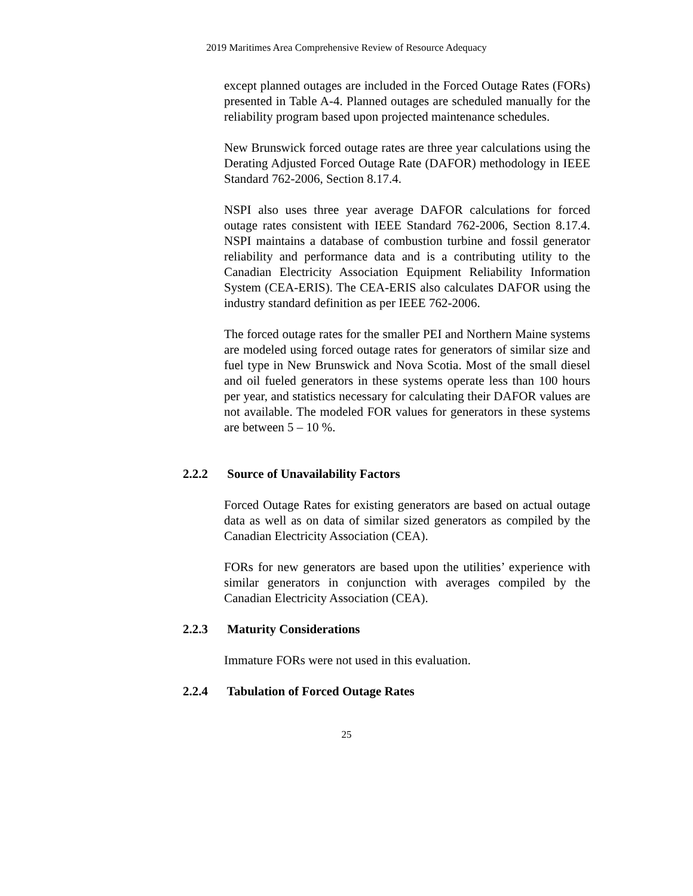2019 Maritimes Area Comprehensive Review of Resource Adequacy
except planned outages are included in the Forced Outage Rates (FORs) presented in Table A-4. Planned outages are scheduled manually for the reliability program based upon projected maintenance schedules.
New Brunswick forced outage rates are three year calculations using the Derating Adjusted Forced Outage Rate (DAFOR) methodology in IEEE Standard 762-2006, Section 8.17.4.
NSPI also uses three year average DAFOR calculations for forced outage rates consistent with IEEE Standard 762-2006, Section 8.17.4. NSPI maintains a database of combustion turbine and fossil generator reliability and performance data and is a contributing utility to the Canadian Electricity Association Equipment Reliability Information System (CEA-ERIS). The CEA-ERIS also calculates DAFOR using the industry standard definition as per IEEE 762-2006.
The forced outage rates for the smaller PEI and Northern Maine systems are modeled using forced outage rates for generators of similar size and fuel type in New Brunswick and Nova Scotia. Most of the small diesel and oil fueled generators in these systems operate less than 100 hours per year, and statistics necessary for calculating their DAFOR values are not available. The modeled FOR values for generators in these systems are between 5 – 10 %.
2.2.2 Source of Unavailability Factors
Forced Outage Rates for existing generators are based on actual outage data as well as on data of similar sized generators as compiled by the Canadian Electricity Association (CEA).
FORs for new generators are based upon the utilities’ experience with similar generators in conjunction with averages compiled by the Canadian Electricity Association (CEA).
2.2.3 Maturity Considerations
Immature FORs were not used in this evaluation.
2.2.4 Tabulation of Forced Outage Rates
25